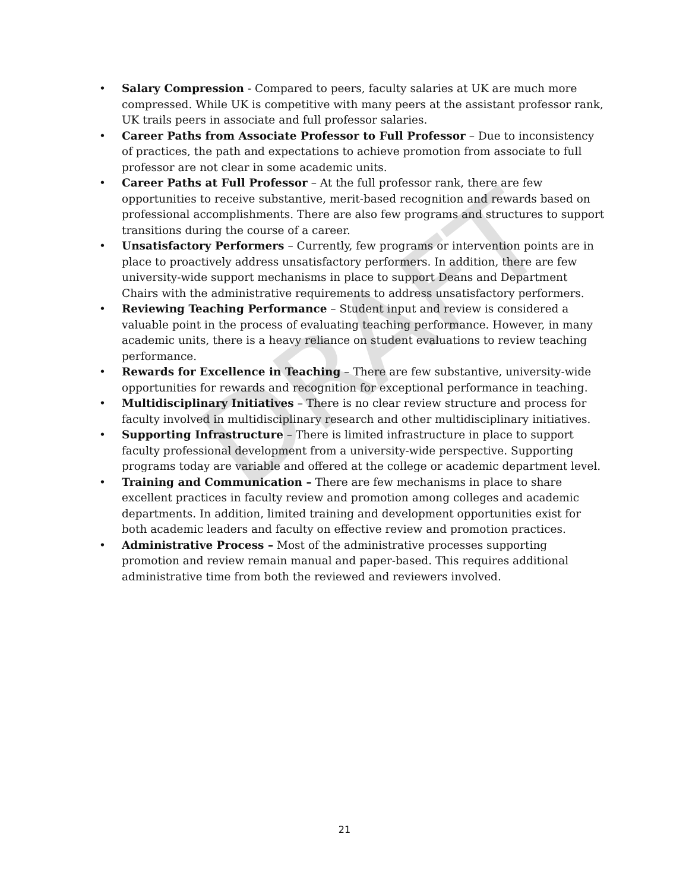DRAFT
• Salary Compression - Compared to peers, faculty salaries at UK are much more compressed. While UK is competitive with many peers at the assistant professor rank, UK trails peers in associate and full professor salaries.
• Career Paths from Associate Professor to Full Professor – Due to inconsistency of practices, the path and expectations to achieve promotion from associate to full professor are not clear in some academic units.
• Career Paths at Full Professor – At the full professor rank, there are few opportunities to receive substantive, merit-based recognition and rewards based on professional accomplishments. There are also few programs and structures to support transitions during the course of a career.
• Unsatisfactory Performers – Currently, few programs or intervention points are in place to proactively address unsatisfactory performers. In addition, there are few university-wide support mechanisms in place to support Deans and Department Chairs with the administrative requirements to address unsatisfactory performers.
• Reviewing Teaching Performance – Student input and review is considered a valuable point in the process of evaluating teaching performance. However, in many academic units, there is a heavy reliance on student evaluations to review teaching performance.
• Rewards for Excellence in Teaching – There are few substantive, university-wide opportunities for rewards and recognition for exceptional performance in teaching.
• Multidisciplinary Initiatives – There is no clear review structure and process for faculty involved in multidisciplinary research and other multidisciplinary initiatives.
• Supporting Infrastructure – There is limited infrastructure in place to support faculty professional development from a university-wide perspective. Supporting programs today are variable and offered at the college or academic department level.
• Training and Communication – There are few mechanisms in place to share excellent practices in faculty review and promotion among colleges and academic departments. In addition, limited training and development opportunities exist for both academic leaders and faculty on effective review and promotion practices.
• Administrative Process – Most of the administrative processes supporting promotion and review remain manual and paper-based. This requires additional administrative time from both the reviewed and reviewers involved.
21